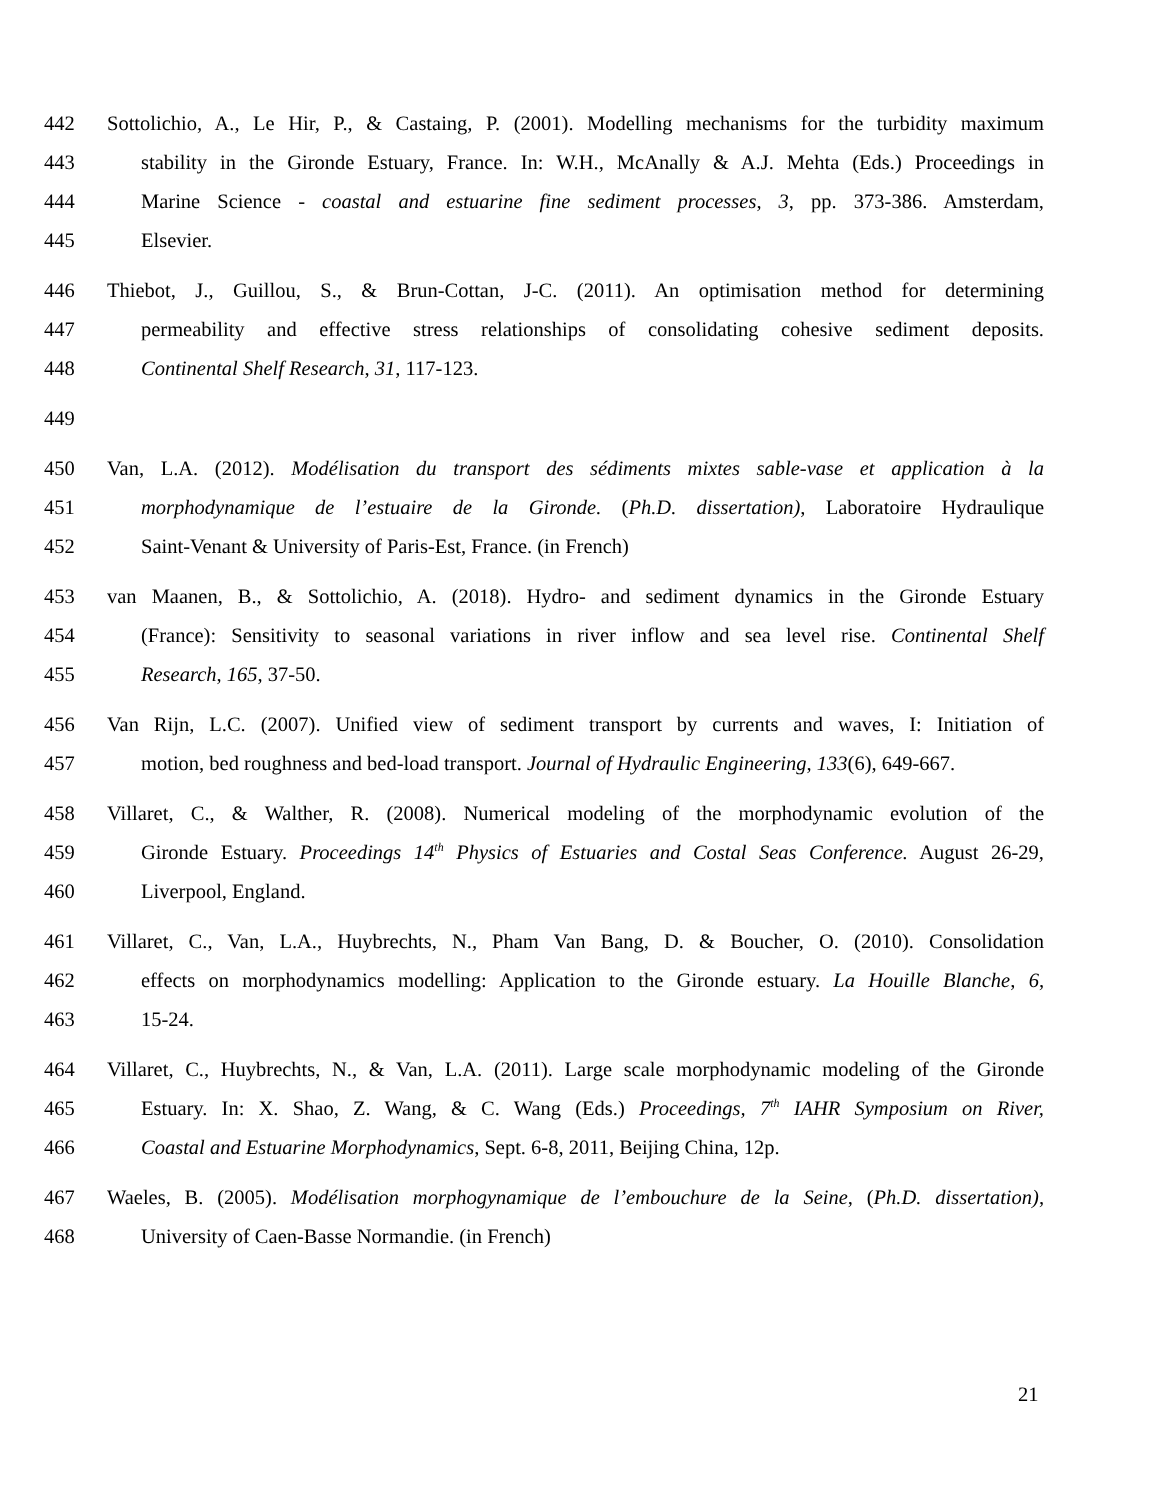442 Sottolichio, A., Le Hir, P., & Castaing, P. (2001). Modelling mechanisms for the turbidity maximum
443 stability in the Gironde Estuary, France. In: W.H., McAnally & A.J. Mehta (Eds.) Proceedings in
444 Marine Science - coastal and estuarine fine sediment processes, 3, pp. 373-386. Amsterdam,
445 Elsevier.
446 Thiebot, J., Guillou, S., & Brun-Cottan, J-C. (2011). An optimisation method for determining
447 permeability and effective stress relationships of consolidating cohesive sediment deposits.
448 Continental Shelf Research, 31, 117-123.
449
450 Van, L.A. (2012). Modélisation du transport des sédiments mixtes sable-vase et application à la
451 morphodynamique de l’estuaire de la Gironde. (Ph.D. dissertation), Laboratoire Hydraulique
452 Saint-Venant & University of Paris-Est, France. (in French)
453 van Maanen, B., & Sottolichio, A. (2018). Hydro- and sediment dynamics in the Gironde Estuary
454 (France): Sensitivity to seasonal variations in river inflow and sea level rise. Continental Shelf
455 Research, 165, 37-50.
456 Van Rijn, L.C. (2007). Unified view of sediment transport by currents and waves, I: Initiation of
457 motion, bed roughness and bed-load transport. Journal of Hydraulic Engineering, 133(6), 649-667.
458 Villaret, C., & Walther, R. (2008). Numerical modeling of the morphodynamic evolution of the
459 Gironde Estuary. Proceedings 14<sup>th</sup> Physics of Estuaries and Costal Seas Conference. August 26-29,
460 Liverpool, England.
461 Villaret, C., Van, L.A., Huybrechts, N., Pham Van Bang, D. & Boucher, O. (2010). Consolidation
462 effects on morphodynamics modelling: Application to the Gironde estuary. La Houille Blanche, 6,
463 15-24.
464 Villaret, C., Huybrechts, N., & Van, L.A. (2011). Large scale morphodynamic modeling of the Gironde
465 Estuary. In: X. Shao, Z. Wang, & C. Wang (Eds.) Proceedings, 7<sup>th</sup> IAHR Symposium on River,
466 Coastal and Estuarine Morphodynamics, Sept. 6-8, 2011, Beijing China, 12p.
467 Waeles, B. (2005). Modélisation morphogynamique de l’embouchure de la Seine, (Ph.D. dissertation),
468 University of Caen-Basse Normandie. (in French)
21